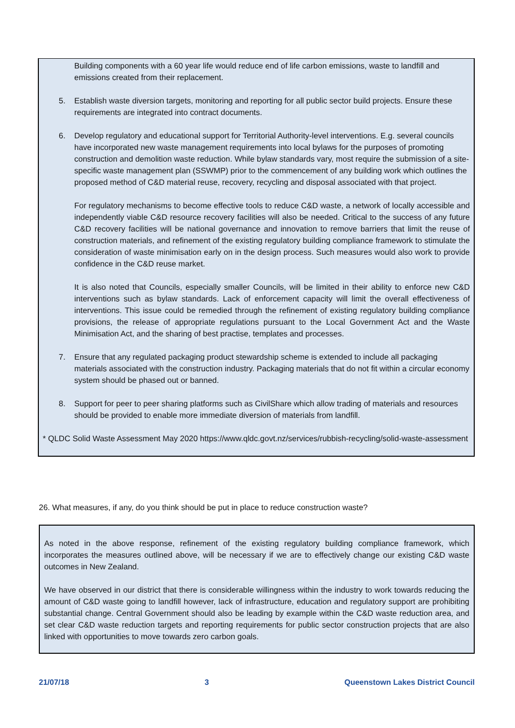Building components with a 60 year life would reduce end of life carbon emissions, waste to landfill and emissions created from their replacement.
5. Establish waste diversion targets, monitoring and reporting for all public sector build projects. Ensure these requirements are integrated into contract documents.
6. Develop regulatory and educational support for Territorial Authority-level interventions. E.g. several councils have incorporated new waste management requirements into local bylaws for the purposes of promoting construction and demolition waste reduction. While bylaw standards vary, most require the submission of a site-specific waste management plan (SSWMP) prior to the commencement of any building work which outlines the proposed method of C&D material reuse, recovery, recycling and disposal associated with that project.
For regulatory mechanisms to become effective tools to reduce C&D waste, a network of locally accessible and independently viable C&D resource recovery facilities will also be needed. Critical to the success of any future C&D recovery facilities will be national governance and innovation to remove barriers that limit the reuse of construction materials, and refinement of the existing regulatory building compliance framework to stimulate the consideration of waste minimisation early on in the design process. Such measures would also work to provide confidence in the C&D reuse market.
It is also noted that Councils, especially smaller Councils, will be limited in their ability to enforce new C&D interventions such as bylaw standards. Lack of enforcement capacity will limit the overall effectiveness of interventions. This issue could be remedied through the refinement of existing regulatory building compliance provisions, the release of appropriate regulations pursuant to the Local Government Act and the Waste Minimisation Act, and the sharing of best practise, templates and processes.
7. Ensure that any regulated packaging product stewardship scheme is extended to include all packaging materials associated with the construction industry. Packaging materials that do not fit within a circular economy system should be phased out or banned.
8. Support for peer to peer sharing platforms such as CivilShare which allow trading of materials and resources should be provided to enable more immediate diversion of materials from landfill.
* QLDC Solid Waste Assessment May 2020 https://www.qldc.govt.nz/services/rubbish-recycling/solid-waste-assessment
26. What measures, if any, do you think should be put in place to reduce construction waste?
As noted in the above response, refinement of the existing regulatory building compliance framework, which incorporates the measures outlined above, will be necessary if we are to effectively change our existing C&D waste outcomes in New Zealand.
We have observed in our district that there is considerable willingness within the industry to work towards reducing the amount of C&D waste going to landfill however, lack of infrastructure, education and regulatory support are prohibiting substantial change. Central Government should also be leading by example within the C&D waste reduction area, and set clear C&D waste reduction targets and reporting requirements for public sector construction projects that are also linked with opportunities to move towards zero carbon goals.
21/07/18 3 Queenstown Lakes District Council